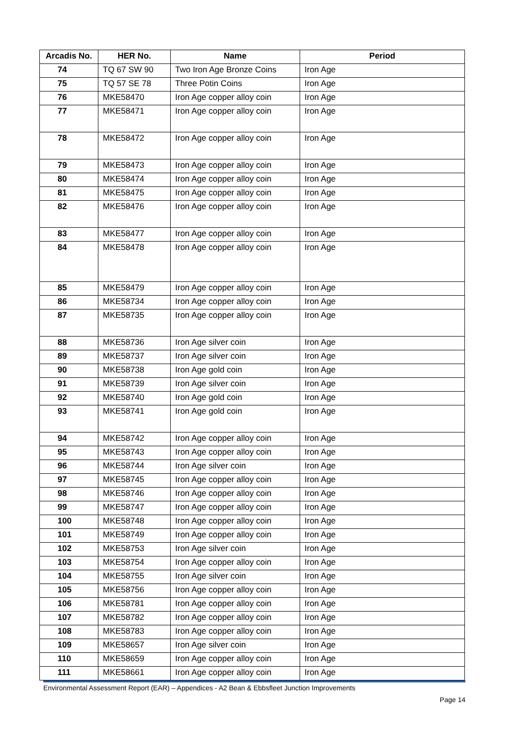| Arcadis No. | HER No. | Name | Period |
| --- | --- | --- | --- |
| 74 | TQ 67 SW 90 | Two Iron Age Bronze Coins | Iron Age |
| 75 | TQ 57 SE 78 | Three Potin Coins | Iron Age |
| 76 | MKE58470 | Iron Age copper alloy coin | Iron Age |
| 77 | MKE58471 | Iron Age copper alloy coin | Iron Age |
| 78 | MKE58472 | Iron Age copper alloy coin | Iron Age |
| 79 | MKE58473 | Iron Age copper alloy coin | Iron Age |
| 80 | MKE58474 | Iron Age copper alloy coin | Iron Age |
| 81 | MKE58475 | Iron Age copper alloy coin | Iron Age |
| 82 | MKE58476 | Iron Age copper alloy coin | Iron Age |
| 83 | MKE58477 | Iron Age copper alloy coin | Iron Age |
| 84 | MKE58478 | Iron Age copper alloy coin | Iron Age |
| 85 | MKE58479 | Iron Age copper alloy coin | Iron Age |
| 86 | MKE58734 | Iron Age copper alloy coin | Iron Age |
| 87 | MKE58735 | Iron Age copper alloy coin | Iron Age |
| 88 | MKE58736 | Iron Age silver coin | Iron Age |
| 89 | MKE58737 | Iron Age silver coin | Iron Age |
| 90 | MKE58738 | Iron Age gold coin | Iron Age |
| 91 | MKE58739 | Iron Age silver coin | Iron Age |
| 92 | MKE58740 | Iron Age gold coin | Iron Age |
| 93 | MKE58741 | Iron Age gold coin | Iron Age |
| 94 | MKE58742 | Iron Age copper alloy coin | Iron Age |
| 95 | MKE58743 | Iron Age copper alloy coin | Iron Age |
| 96 | MKE58744 | Iron Age silver coin | Iron Age |
| 97 | MKE58745 | Iron Age copper alloy coin | Iron Age |
| 98 | MKE58746 | Iron Age copper alloy coin | Iron Age |
| 99 | MKE58747 | Iron Age copper alloy coin | Iron Age |
| 100 | MKE58748 | Iron Age copper alloy coin | Iron Age |
| 101 | MKE58749 | Iron Age copper alloy coin | Iron Age |
| 102 | MKE58753 | Iron Age silver coin | Iron Age |
| 103 | MKE58754 | Iron Age copper alloy coin | Iron Age |
| 104 | MKE58755 | Iron Age silver coin | Iron Age |
| 105 | MKE58756 | Iron Age copper alloy coin | Iron Age |
| 106 | MKE58781 | Iron Age copper alloy coin | Iron Age |
| 107 | MKE58782 | Iron Age copper alloy coin | Iron Age |
| 108 | MKE58783 | Iron Age copper alloy coin | Iron Age |
| 109 | MKE58657 | Iron Age silver coin | Iron Age |
| 110 | MKE58659 | Iron Age copper alloy coin | Iron Age |
| 111 | MKE58661 | Iron Age copper alloy coin | Iron Age |
Environmental Assessment Report (EAR) – Appendices - A2 Bean & Ebbsfleet Junction Improvements
Page 14